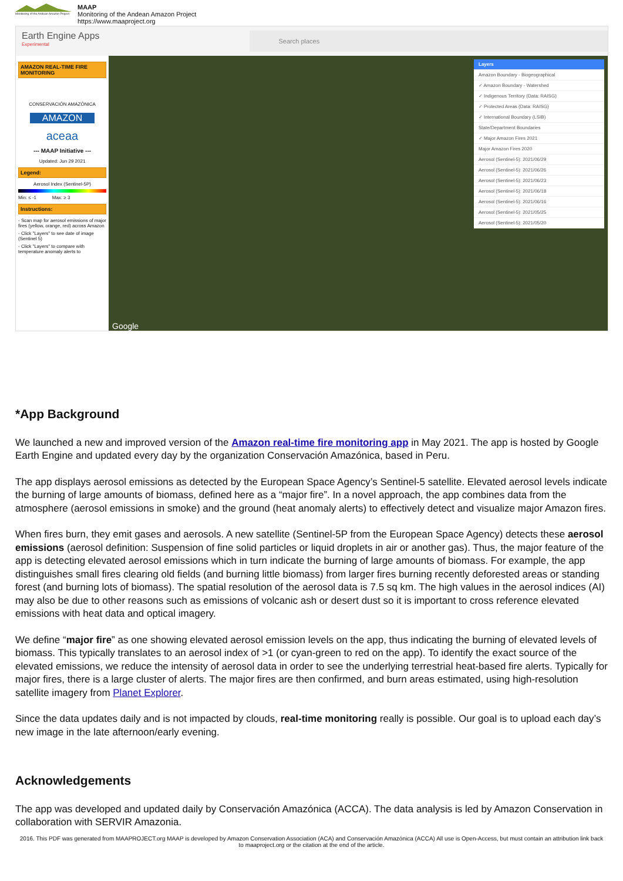Monitoring of the Andean Amazon Project
MAAP
Monitoring of the Andean Amazon Project
https://www.maaproject.org
Earth Engine Apps <sup>Experimental</sup> Search places
AMAZON REAL-TIME FIRE MONITORING
CONSERVACIÓN AMAZÓNICA
AMAZON
aceaa
--- MAAP Initiative ---
Updated: Jun 29 2021
Legend:
Aerosol Index (Sentinel-5P)
Min: ≤ -1 Max: ≥ 3
Instructions:
- Scan map for aerosol emissions of major fires (yellow, orange, red) across Amazon
- Click "Layers" to see date of image (Sentinel 5)
- Click "Layers" to compare with temperature anomaly alerts to
Layers
Amazon Boundary - Biogeographical
✓ Amazon Boundary - Watershed
✓ Indigenous Territory (Data: RAISG)
✓ Protected Areas (Data: RAISG)
✓ International Boundary (LSIB)
State/Department Boundaries
✓ Major Amazon Fires 2021
Major Amazon Fires 2020
Aerosol (Sentinel-5): 2021/06/29
Aerosol (Sentinel-5): 2021/06/26
Aerosol (Sentinel-5): 2021/06/23
Aerosol (Sentinel-5): 2021/06/18
Aerosol (Sentinel-5): 2021/06/16
Aerosol (Sentinel-5): 2021/05/25
Aerosol (Sentinel-5): 2021/05/20
Google
*App Background
We launched a new and improved version of the Amazon real-time fire monitoring app in May 2021. The app is hosted by Google Earth Engine and updated every day by the organization Conservación Amazónica, based in Peru.
The app displays aerosol emissions as detected by the European Space Agency’s Sentinel-5 satellite. Elevated aerosol levels indicate the burning of large amounts of biomass, defined here as a “major fire”. In a novel approach, the app combines data from the atmosphere (aerosol emissions in smoke) and the ground (heat anomaly alerts) to effectively detect and visualize major Amazon fires.
When fires burn, they emit gases and aerosols. A new satellite (Sentinel-5P from the European Space Agency) detects these aerosol emissions (aerosol definition: Suspension of fine solid particles or liquid droplets in air or another gas). Thus, the major feature of the app is detecting elevated aerosol emissions which in turn indicate the burning of large amounts of biomass. For example, the app distinguishes small fires clearing old fields (and burning little biomass) from larger fires burning recently deforested areas or standing forest (and burning lots of biomass). The spatial resolution of the aerosol data is 7.5 sq km. The high values in the aerosol indices (AI) may also be due to other reasons such as emissions of volcanic ash or desert dust so it is important to cross reference elevated emissions with heat data and optical imagery.
We define “major fire” as one showing elevated aerosol emission levels on the app, thus indicating the burning of elevated levels of biomass. This typically translates to an aerosol index of >1 (or cyan-green to red on the app). To identify the exact source of the elevated emissions, we reduce the intensity of aerosol data in order to see the underlying terrestrial heat-based fire alerts. Typically for major fires, there is a large cluster of alerts. The major fires are then confirmed, and burn areas estimated, using high-resolution satellite imagery from Planet Explorer.
Since the data updates daily and is not impacted by clouds, real-time monitoring really is possible. Our goal is to upload each day’s new image in the late afternoon/early evening.
Acknowledgements
The app was developed and updated daily by Conservación Amazónica (ACCA). The data analysis is led by Amazon Conservation in collaboration with SERVIR Amazonia.
2016. This PDF was generated from MAAPROJECT.org MAAP is developed by Amazon Conservation Association (ACA) and Conservación Amazónica (ACCA) All use is Open-Access, but must contain an attribution link back to maaproject.org or the citation at the end of the article.